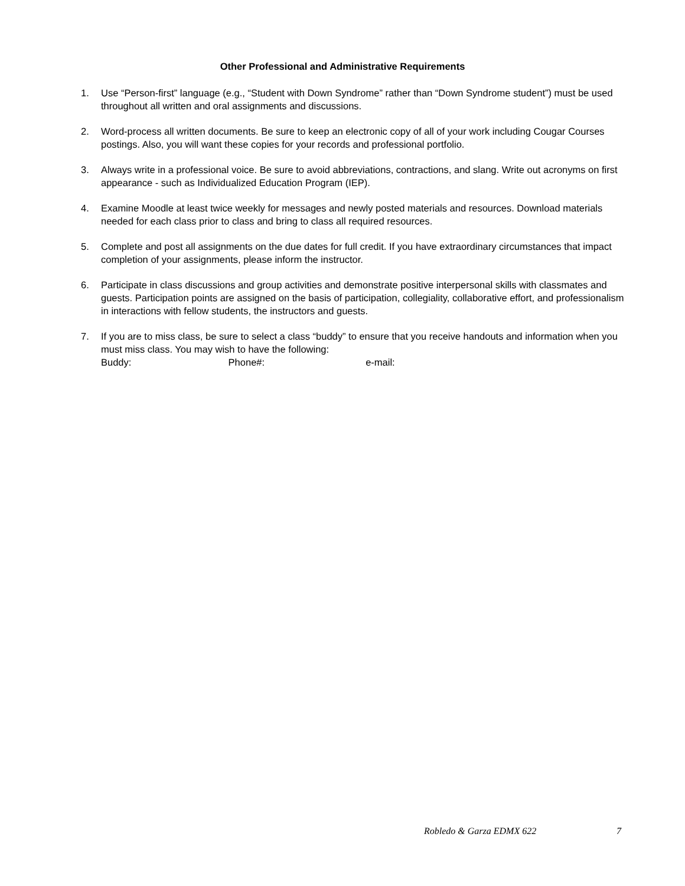Other Professional and Administrative Requirements
1. Use “Person-first” language (e.g., “Student with Down Syndrome” rather than “Down Syndrome student”) must be used throughout all written and oral assignments and discussions.
2. Word-process all written documents. Be sure to keep an electronic copy of all of your work including Cougar Courses postings. Also, you will want these copies for your records and professional portfolio.
3. Always write in a professional voice. Be sure to avoid abbreviations, contractions, and slang. Write out acronyms on first appearance - such as Individualized Education Program (IEP).
4. Examine Moodle at least twice weekly for messages and newly posted materials and resources. Download materials needed for each class prior to class and bring to class all required resources.
5. Complete and post all assignments on the due dates for full credit. If you have extraordinary circumstances that impact completion of your assignments, please inform the instructor.
6. Participate in class discussions and group activities and demonstrate positive interpersonal skills with classmates and guests. Participation points are assigned on the basis of participation, collegiality, collaborative effort, and professionalism in interactions with fellow students, the instructors and guests.
7. If you are to miss class, be sure to select a class “buddy” to ensure that you receive handouts and information when you must miss class. You may wish to have the following:
Buddy: Phone#: e-mail:
Robledo & Garza EDMX 622 7